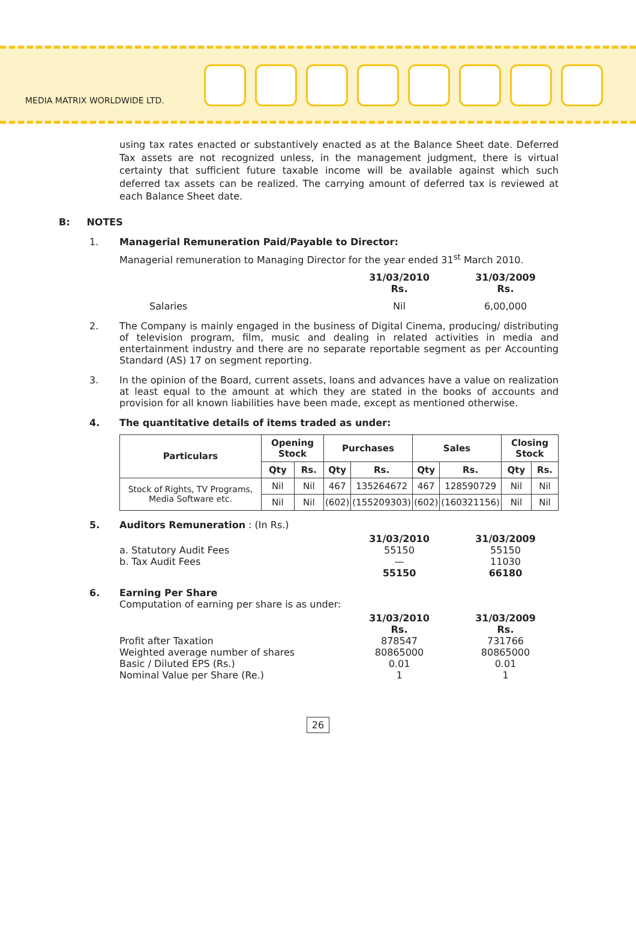MEDIA MATRIX WORLDWIDE LTD.
using tax rates enacted or substantively enacted as at the Balance Sheet date. Deferred Tax assets are not recognized unless, in the management judgment, there is virtual certainty that sufficient future taxable income will be available against which such deferred tax assets can be realized. The carrying amount of deferred tax is reviewed at each Balance Sheet date.
B: NOTES
1. Managerial Remuneration Paid/Payable to Director:
Managerial remuneration to Managing Director for the year ended 31<sup>st</sup> March 2010.
31/03/2010
Rs. 31/03/2009
Rs.
Salaries Nil 6,00,000
2. The Company is mainly engaged in the business of Digital Cinema, producing/ distributing of television program, film, music and dealing in related activities in media and entertainment industry and there are no separate reportable segment as per Accounting Standard (AS) 17 on segment reporting.
3. In the opinion of the Board, current assets, loans and advances have a value on realization at least equal to the amount at which they are stated in the books of accounts and provision for all known liabilities have been made, except as mentioned otherwise.
4. The quantitative details of items traded as under:
| Particulars | Opening Stock | | Purchases | | Sales | | Closing Stock | |
| --- | --- | --- | --- | --- | --- | --- | --- | --- |
| | Qty | Rs. | Qty | Rs. | Qty | Rs. | Qty | Rs. |
| Stock of Rights, TV Programs, Media Software etc. | Nil | Nil | 467 | 135264672 | 467 | 128590729 | Nil | Nil |
| | Nil | Nil | (602) | (155209303) | (602) | (160321156) | Nil | Nil |
5. Auditors Remuneration : (In Rs.)
31/03/2010 31/03/2009
a. Statutory Audit Fees 55150 55150
b. Tax Audit Fees — 11030
55150 66180
6. Earning Per Share
Computation of earning per share is as under:
31/03/2010
Rs. 31/03/2009
Rs.
Profit after Taxation 878547 731766
Weighted average number of shares 80865000 80865000
Basic / Diluted EPS (Rs.) 0.01 0.01
Nominal Value per Share (Re.) 1 1
26